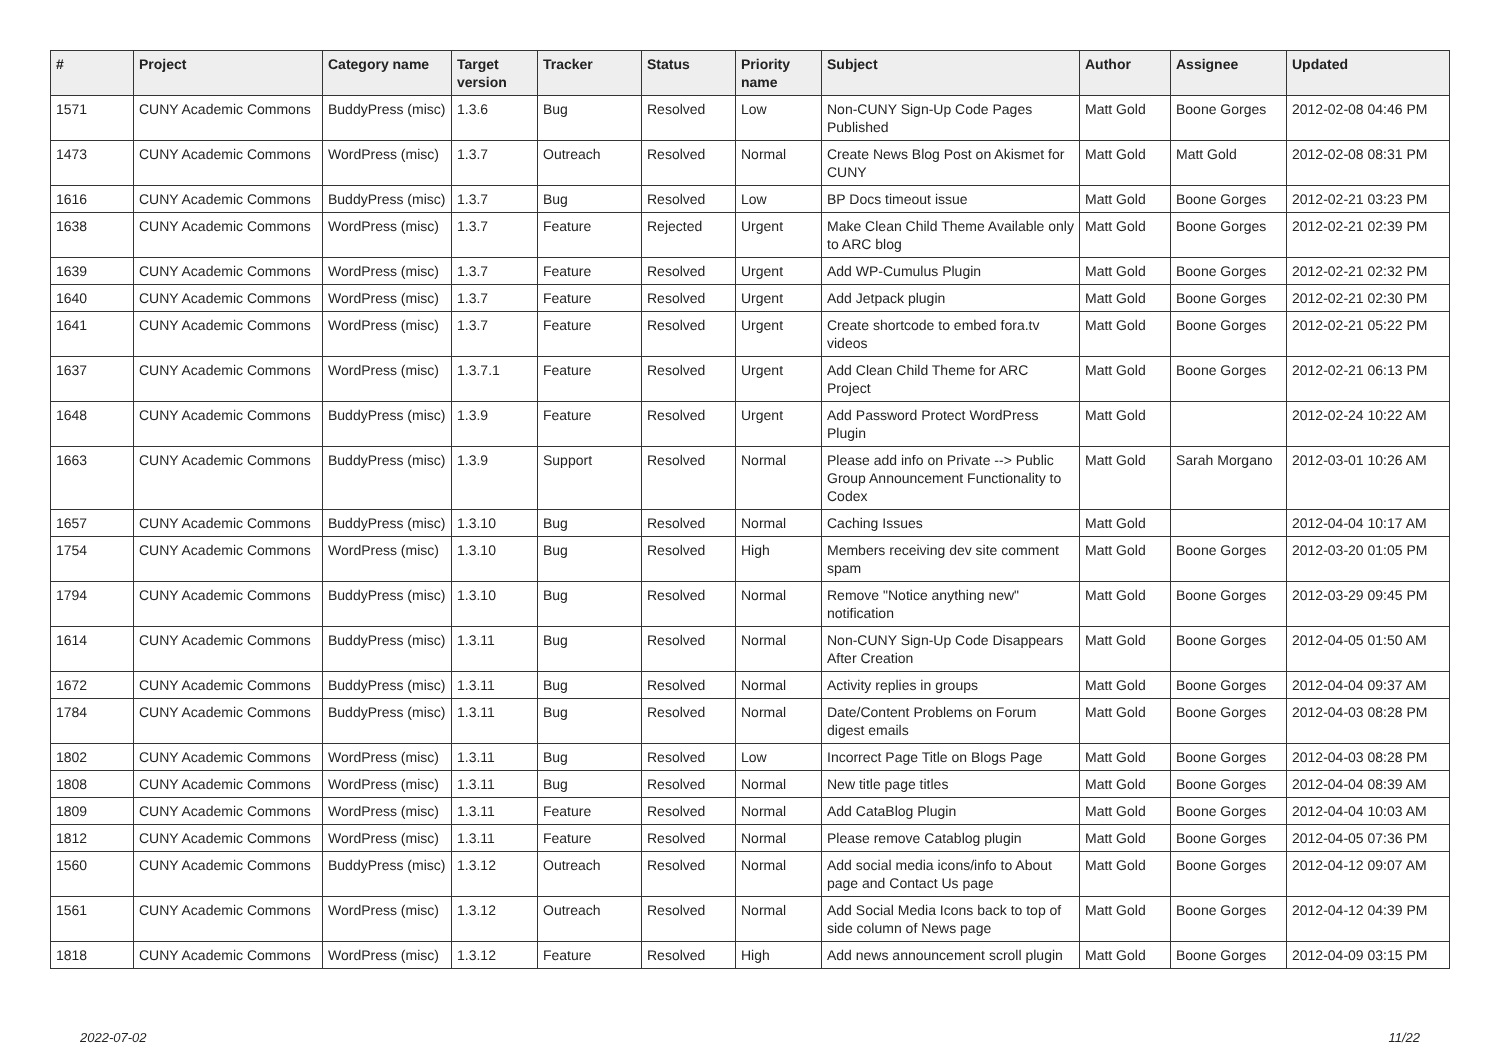| # | Project | Category name | Target version | Tracker | Status | Priority name | Subject | Author | Assignee | Updated |
| --- | --- | --- | --- | --- | --- | --- | --- | --- | --- | --- |
| 1571 | CUNY Academic Commons | BuddyPress (misc) | 1.3.6 | Bug | Resolved | Low | Non-CUNY Sign-Up Code Pages Published | Matt Gold | Boone Gorges | 2012-02-08 04:46 PM |
| 1473 | CUNY Academic Commons | WordPress (misc) | 1.3.7 | Outreach | Resolved | Normal | Create News Blog Post on Akismet for CUNY | Matt Gold | Matt Gold | 2012-02-08 08:31 PM |
| 1616 | CUNY Academic Commons | BuddyPress (misc) | 1.3.7 | Bug | Resolved | Low | BP Docs timeout issue | Matt Gold | Boone Gorges | 2012-02-21 03:23 PM |
| 1638 | CUNY Academic Commons | WordPress (misc) | 1.3.7 | Feature | Rejected | Urgent | Make Clean Child Theme Available only to ARC blog | Matt Gold | Boone Gorges | 2012-02-21 02:39 PM |
| 1639 | CUNY Academic Commons | WordPress (misc) | 1.3.7 | Feature | Resolved | Urgent | Add WP-Cumulus Plugin | Matt Gold | Boone Gorges | 2012-02-21 02:32 PM |
| 1640 | CUNY Academic Commons | WordPress (misc) | 1.3.7 | Feature | Resolved | Urgent | Add Jetpack plugin | Matt Gold | Boone Gorges | 2012-02-21 02:30 PM |
| 1641 | CUNY Academic Commons | WordPress (misc) | 1.3.7 | Feature | Resolved | Urgent | Create shortcode to embed fora.tv videos | Matt Gold | Boone Gorges | 2012-02-21 05:22 PM |
| 1637 | CUNY Academic Commons | WordPress (misc) | 1.3.7.1 | Feature | Resolved | Urgent | Add Clean Child Theme for ARC Project | Matt Gold | Boone Gorges | 2012-02-21 06:13 PM |
| 1648 | CUNY Academic Commons | BuddyPress (misc) | 1.3.9 | Feature | Resolved | Urgent | Add Password Protect WordPress Plugin | Matt Gold | | 2012-02-24 10:22 AM |
| 1663 | CUNY Academic Commons | BuddyPress (misc) | 1.3.9 | Support | Resolved | Normal | Please add info on Private --> Public Group Announcement Functionality to Codex | Matt Gold | Sarah Morgano | 2012-03-01 10:26 AM |
| 1657 | CUNY Academic Commons | BuddyPress (misc) | 1.3.10 | Bug | Resolved | Normal | Caching Issues | Matt Gold | | 2012-04-04 10:17 AM |
| 1754 | CUNY Academic Commons | WordPress (misc) | 1.3.10 | Bug | Resolved | High | Members receiving dev site comment spam | Matt Gold | Boone Gorges | 2012-03-20 01:05 PM |
| 1794 | CUNY Academic Commons | BuddyPress (misc) | 1.3.10 | Bug | Resolved | Normal | Remove "Notice anything new" notification | Matt Gold | Boone Gorges | 2012-03-29 09:45 PM |
| 1614 | CUNY Academic Commons | BuddyPress (misc) | 1.3.11 | Bug | Resolved | Normal | Non-CUNY Sign-Up Code Disappears After Creation | Matt Gold | Boone Gorges | 2012-04-05 01:50 AM |
| 1672 | CUNY Academic Commons | BuddyPress (misc) | 1.3.11 | Bug | Resolved | Normal | Activity replies in groups | Matt Gold | Boone Gorges | 2012-04-04 09:37 AM |
| 1784 | CUNY Academic Commons | BuddyPress (misc) | 1.3.11 | Bug | Resolved | Normal | Date/Content Problems on Forum digest emails | Matt Gold | Boone Gorges | 2012-04-03 08:28 PM |
| 1802 | CUNY Academic Commons | WordPress (misc) | 1.3.11 | Bug | Resolved | Low | Incorrect Page Title on Blogs Page | Matt Gold | Boone Gorges | 2012-04-03 08:28 PM |
| 1808 | CUNY Academic Commons | WordPress (misc) | 1.3.11 | Bug | Resolved | Normal | New title page titles | Matt Gold | Boone Gorges | 2012-04-04 08:39 AM |
| 1809 | CUNY Academic Commons | WordPress (misc) | 1.3.11 | Feature | Resolved | Normal | Add CataBlog Plugin | Matt Gold | Boone Gorges | 2012-04-04 10:03 AM |
| 1812 | CUNY Academic Commons | WordPress (misc) | 1.3.11 | Feature | Resolved | Normal | Please remove Catablog plugin | Matt Gold | Boone Gorges | 2012-04-05 07:36 PM |
| 1560 | CUNY Academic Commons | BuddyPress (misc) | 1.3.12 | Outreach | Resolved | Normal | Add social media icons/info to About page and Contact Us page | Matt Gold | Boone Gorges | 2012-04-12 09:07 AM |
| 1561 | CUNY Academic Commons | WordPress (misc) | 1.3.12 | Outreach | Resolved | Normal | Add Social Media Icons back to top of side column of News page | Matt Gold | Boone Gorges | 2012-04-12 04:39 PM |
| 1818 | CUNY Academic Commons | WordPress (misc) | 1.3.12 | Feature | Resolved | High | Add news announcement scroll plugin | Matt Gold | Boone Gorges | 2012-04-09 03:15 PM |
2022-07-02 11/22